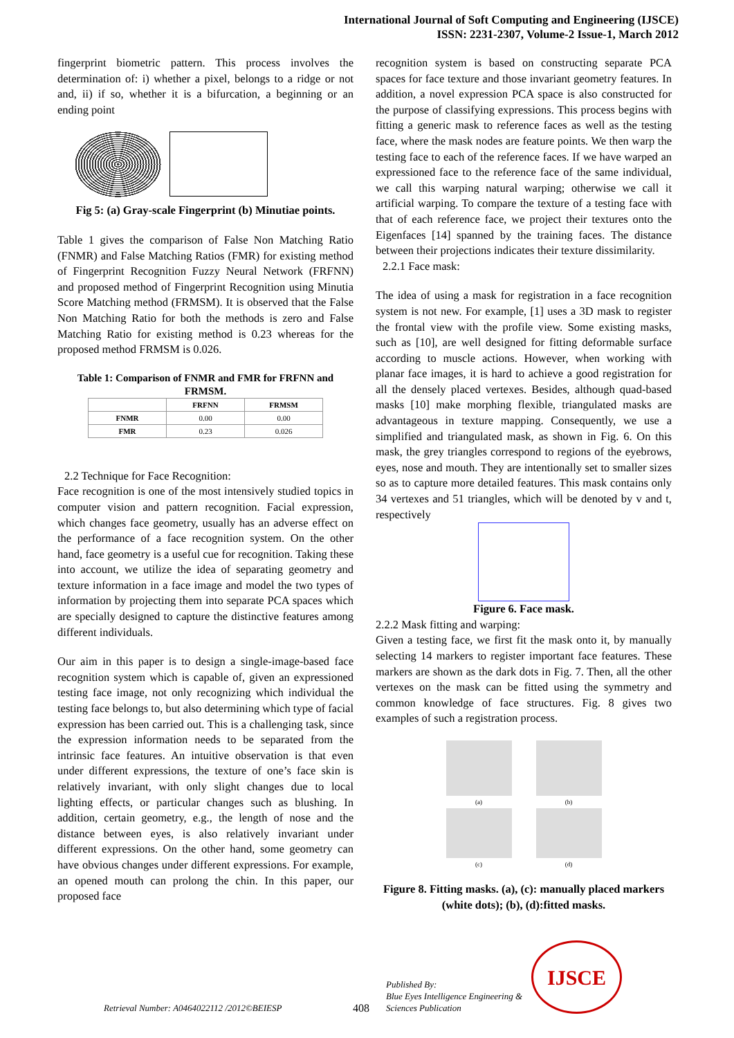International Journal of Soft Computing and Engineering (IJSCE)
ISSN: 2231-2307, Volume-2 Issue-1, March 2012
fingerprint biometric pattern. This process involves the determination of: i) whether a pixel, belongs to a ridge or not and, ii) if so, whether it is a bifurcation, a beginning or an ending point
Fig 5: (a) Gray-scale Fingerprint (b) Minutiae points.
Table 1 gives the comparison of False Non Matching Ratio (FNMR) and False Matching Ratios (FMR) for existing method of Fingerprint Recognition Fuzzy Neural Network (FRFNN) and proposed method of Fingerprint Recognition using Minutia Score Matching method (FRMSM). It is observed that the False Non Matching Ratio for both the methods is zero and False Matching Ratio for existing method is 0.23 whereas for the proposed method FRMSM is 0.026.
Table 1: Comparison of FNMR and FMR for FRFNN and FRMSM.
| | FRFNN | FRMSM |
| --- | --- | --- |
| FNMR | 0.00 | 0.00 |
| FMR | 0.23 | 0.026 |
2.2 Technique for Face Recognition:
Face recognition is one of the most intensively studied topics in computer vision and pattern recognition. Facial expression, which changes face geometry, usually has an adverse effect on the performance of a face recognition system. On the other hand, face geometry is a useful cue for recognition. Taking these into account, we utilize the idea of separating geometry and texture information in a face image and model the two types of information by projecting them into separate PCA spaces which are specially designed to capture the distinctive features among different individuals.
Our aim in this paper is to design a single-image-based face recognition system which is capable of, given an expressioned testing face image, not only recognizing which individual the testing face belongs to, but also determining which type of facial expression has been carried out. This is a challenging task, since the expression information needs to be separated from the intrinsic face features. An intuitive observation is that even under different expressions, the texture of one’s face skin is relatively invariant, with only slight changes due to local lighting effects, or particular changes such as blushing. In addition, certain geometry, e.g., the length of nose and the distance between eyes, is also relatively invariant under different expressions. On the other hand, some geometry can have obvious changes under different expressions. For example, an opened mouth can prolong the chin. In this paper, our proposed face
recognition system is based on constructing separate PCA spaces for face texture and those invariant geometry features. In addition, a novel expression PCA space is also constructed for the purpose of classifying expressions. This process begins with fitting a generic mask to reference faces as well as the testing face, where the mask nodes are feature points. We then warp the testing face to each of the reference faces. If we have warped an expressioned face to the reference face of the same individual, we call this warping natural warping; otherwise we call it artificial warping. To compare the texture of a testing face with that of each reference face, we project their textures onto the Eigenfaces [14] spanned by the training faces. The distance between their projections indicates their texture dissimilarity.
2.2.1 Face mask:
The idea of using a mask for registration in a face recognition system is not new. For example, [1] uses a 3D mask to register the frontal view with the profile view. Some existing masks, such as [10], are well designed for fitting deformable surface according to muscle actions. However, when working with planar face images, it is hard to achieve a good registration for all the densely placed vertexes. Besides, although quad-based masks [10] make morphing flexible, triangulated masks are advantageous in texture mapping. Consequently, we use a simplified and triangulated mask, as shown in Fig. 6. On this mask, the grey triangles correspond to regions of the eyebrows, eyes, nose and mouth. They are intentionally set to smaller sizes so as to capture more detailed features. This mask contains only 34 vertexes and 51 triangles, which will be denoted by v and t, respectively
Figure 6. Face mask.
2.2.2 Mask fitting and warping:
Given a testing face, we first fit the mask onto it, by manually selecting 14 markers to register important face features. These markers are shown as the dark dots in Fig. 7. Then, all the other vertexes on the mask can be fitted using the symmetry and common knowledge of face structures. Fig. 8 gives two examples of such a registration process.
(a)
(b)
(c)
(d)
Figure 8. Fitting masks. (a), (c): manually placed markers (white dots); (b), (d):fitted masks.
Retrieval Number: A0464022112 /2012©BEIESP
408
Published By:
Blue Eyes Intelligence Engineering & Sciences Publication
IJSCE